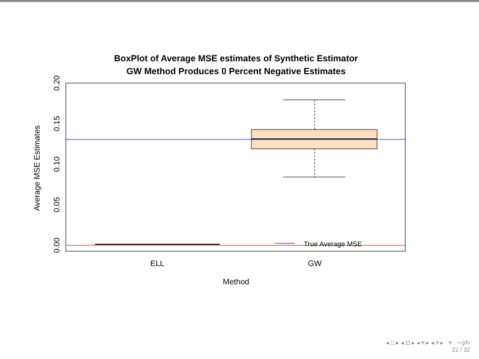BoxPlot of Average MSE estimates of Synthetic Estimator
GW Method Produces 0 Percent Negative Estimates
0.00
0.05
0.10
0.15
0.20
Average MSE Estimates
ELL
GW
Method
True Average MSE
◂ □ ▸ ◂ ⊡ ▸ ◂ ≡ ▸ ◂ ≡ ▸ ≡ ∽ϙ↻
22 / 32